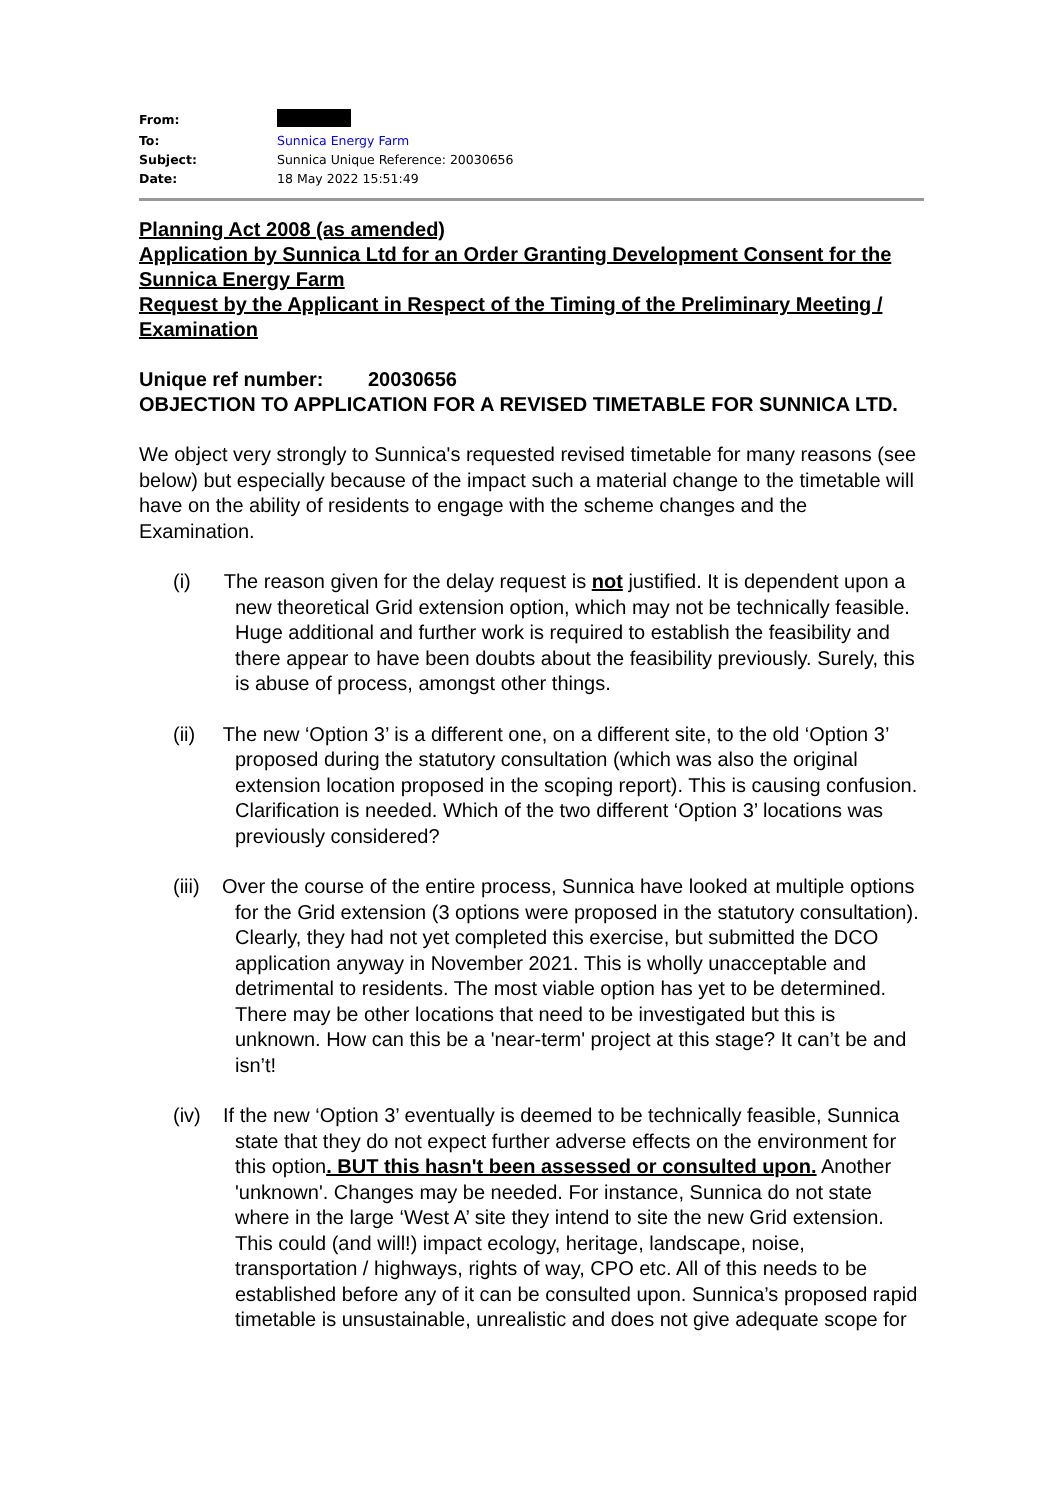| From: | |
| To: | Sunnica Energy Farm |
| Subject: | Sunnica Unique Reference: 20030656 |
| Date: | 18 May 2022 15:51:49 |
Planning Act 2008 (as amended)
Application by Sunnica Ltd for an Order Granting Development Consent for the Sunnica Energy Farm
Request by the Applicant in Respect of the Timing of the Preliminary Meeting / Examination
Unique ref number: 20030656
OBJECTION TO APPLICATION FOR A REVISED TIMETABLE FOR SUNNICA LTD.
We object very strongly to Sunnica's requested revised timetable for many reasons (see below) but especially because of the impact such a material change to the timetable will have on the ability of residents to engage with the scheme changes and the Examination.
(i) The reason given for the delay request is not justified. It is dependent upon a new theoretical Grid extension option, which may not be technically feasible. Huge additional and further work is required to establish the feasibility and there appear to have been doubts about the feasibility previously. Surely, this is abuse of process, amongst other things.
(ii) The new ‘Option 3’ is a different one, on a different site, to the old ‘Option 3’ proposed during the statutory consultation (which was also the original extension location proposed in the scoping report). This is causing confusion. Clarification is needed. Which of the two different ‘Option 3’ locations was previously considered?
(iii) Over the course of the entire process, Sunnica have looked at multiple options for the Grid extension (3 options were proposed in the statutory consultation). Clearly, they had not yet completed this exercise, but submitted the DCO application anyway in November 2021. This is wholly unacceptable and detrimental to residents. The most viable option has yet to be determined. There may be other locations that need to be investigated but this is unknown. How can this be a 'near-term' project at this stage? It can’t be and isn’t!
(iv) If the new ‘Option 3’ eventually is deemed to be technically feasible, Sunnica state that they do not expect further adverse effects on the environment for this option. BUT this hasn't been assessed or consulted upon. Another 'unknown'. Changes may be needed. For instance, Sunnica do not state where in the large ‘West A’ site they intend to site the new Grid extension. This could (and will!) impact ecology, heritage, landscape, noise, transportation / highways, rights of way, CPO etc. All of this needs to be established before any of it can be consulted upon. Sunnica’s proposed rapid timetable is unsustainable, unrealistic and does not give adequate scope for